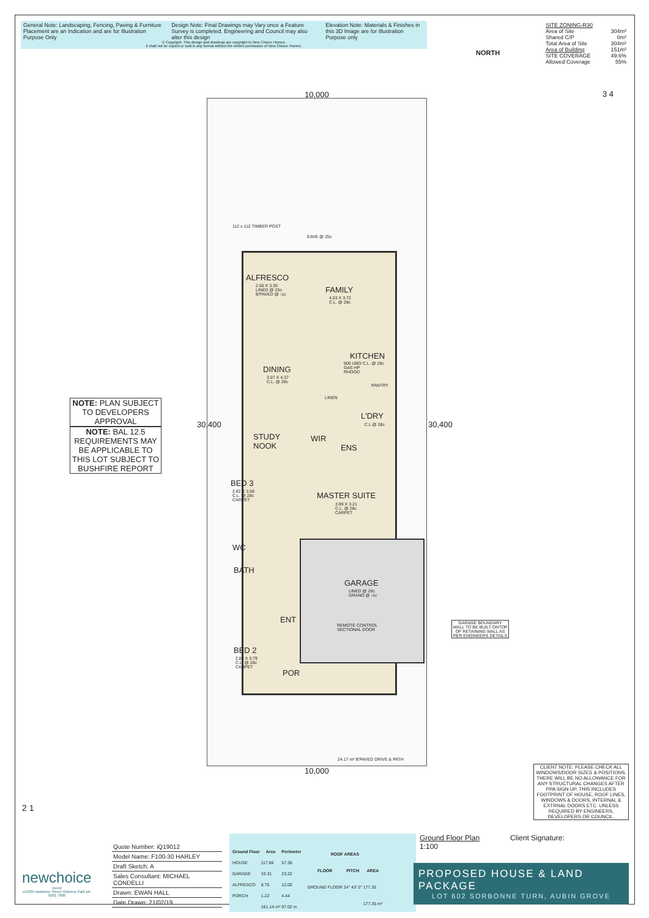General Note: Landscaping, Fencing, Paving & Furniture Placement are an Indication and are for Illustration Purpose Only Design Note: Final Drawings may Vary once a Feature Survey is completed. Engineering and Council may also alter this design Elevation Note: Materials & Finishes in this 3D Image are for Illustration Purpose only
© Copyright- This design and drawings are copyright to New Choice Homes.
it shall not be copied or sold in any format without the written permission of New Choice Homes.
NORTH
| SITE ZONING-R30 | |
| Area of Site | 304m² |
| Shared C/P | 0m² |
| Total Area of Site | 304m² |
| Area of Building | 151m² |
| SITE COVERAGE | 49.6% |
| Allowed Coverage | 55% |
3 4
10,000
10,000
112 x 112 TIMBER POST
EAVE @ 25c
ALFRESCO
2.50 X 3.30
LINED @ 25c
B'PAVED @ -1c
FAMILY
4.03 X 3.72
C.L. @ 28c
KITCHEN
900 UBO C.L. @ 28c
GAS HP
RHOOD
PANTRY
DINING
3.07 X 4.37
C.L. @ 28c
LINEN
L'DRY
C.L @ 28c
STUDY
NOOK
WIR
ENS
MASTER SUITE
3.99 X 3.21
C.L. @ 28c
CARPET
BED 3
2.82 X 3.58
C.L. @ 28c
CARPET
WC
BATH
GARAGE
LINED @ 28c
GRANO @ -1c
REMOTE CONTROL
SECTIONAL DOOR
ENT
BED 2
2.83 X 3.79
C.L. @ 28c
CARPET
POR
24.17 m² B'PAVED DRIVE & PATH
30,400 30,400
NOTE: PLAN SUBJECT TO DEVELOPERS APPROVAL
NOTE: BAL 12.5 REQUIREMENTS MAY BE APPLICABLE TO THIS LOT SUBJECT TO BUSHFIRE REPORT
GARAGE BOUNDARY WALL TO BE BUILT ONTOP OF RETAINING WALL AS PER ENGINEERS DETAILS
CLIENT NOTE: PLEASE CHECK ALL WINDOWS/DOOR SIZES & POSITIONS. THERE WILL BE NO ALLOWANCE FOR ANY STRUCTURAL CHANGES AFTER PPA SIGN UP, THIS INCLUDES FOOTPRINT OF HOUSE, ROOF LINES, WINDOWS & DOORS, INTERNAL & EXTRNAL DOORS ETC. UNLESS REQUIRED BY ENGINEERS, DEVELOPERS OR COUNCIL.
2 1
newchoice
invest
u4/325 Hadstone Street Osborne Park ph: 9201 7800
Quote Number: iQ19012
Model Name: F100-30 HARLEY
Draft Sketch: A
Sales Consultant: MICHAEL CONDELLI
Drawn: EWAN HALL
Date Drawn: 21/02/19
| Ground Floor | Area | Perimeter |
| --- | --- | --- |
| HOUSE | 117.86 | 57.36 |
| GARAGE | 33.31 | 23.22 |
| ALFRESCO | 8.75 | 12.00 |
| PORCH | 1.22 | 4.44 |
| | 161.14 m² | 97.02 m |
| ROOF AREAS | | |
| --- | --- | --- |
| FLOOR | PITCH | AREA |
| GROUND FLOOR | 24° 43' 0" | 177.35 |
| | | 177.35 m² |
Ground Floor Plan Client Signature:
1:100
PROPOSED HOUSE & LAND PACKAGE
LOT 602 SORBONNE TURN, AUBIN GROVE